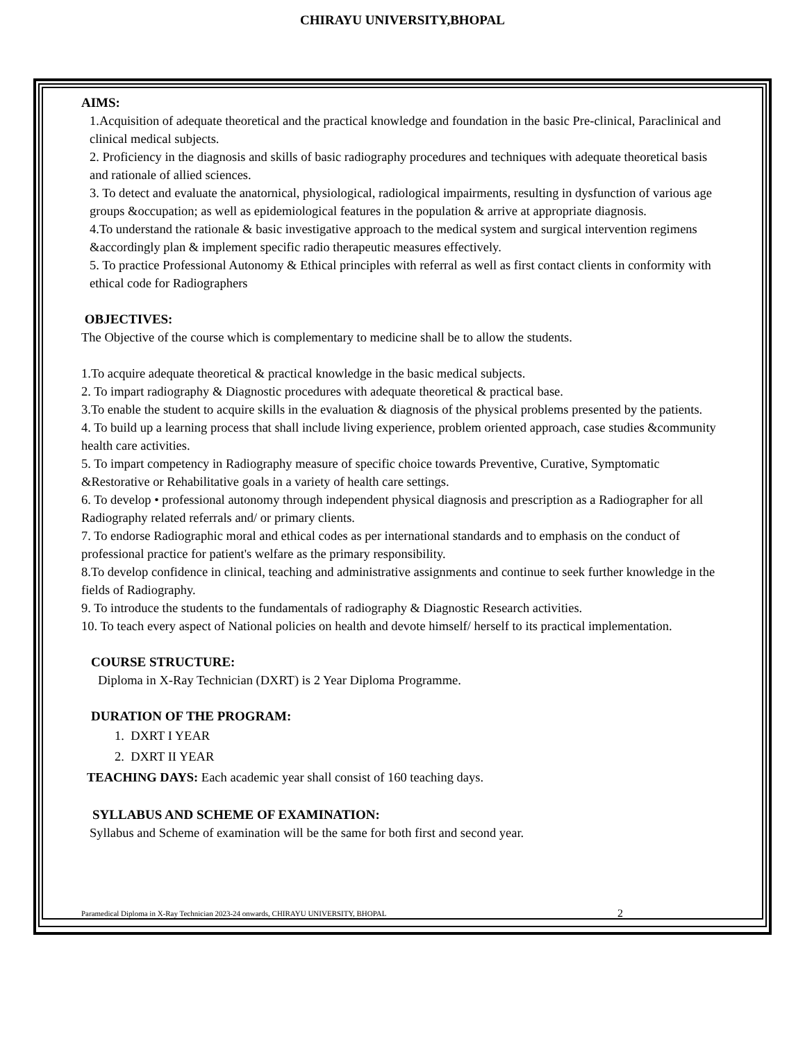CHIRAYU UNIVERSITY,BHOPAL
AIMS:
1.Acquisition of adequate theoretical and the practical knowledge and foundation in the basic Pre-clinical, Paraclinical and clinical medical subjects.
2. Proficiency in the diagnosis and skills of basic radiography procedures and techniques with adequate theoretical basis and rationale of allied sciences.
3. To detect and evaluate the anatornical, physiological, radiological impairments, resulting in dysfunction of various age groups &occupation; as well as epidemiological features in the population & arrive at appropriate diagnosis.
4.To understand the rationale & basic investigative approach to the medical system and surgical intervention regimens &accordingly plan & implement specific radio therapeutic measures effectively.
5. To practice Professional Autonomy & Ethical principles with referral as well as first contact clients in conformity with ethical code for Radiographers
OBJECTIVES:
The Objective of the course which is complementary to medicine shall be to allow the students.
1.To acquire adequate theoretical & practical knowledge in the basic medical subjects.
2. To impart radiography & Diagnostic procedures with adequate theoretical & practical base.
3.To enable the student to acquire skills in the evaluation & diagnosis of the physical problems presented by the patients.
4. To build up a learning process that shall include living experience, problem oriented approach, case studies &community health care activities.
5. To impart competency in Radiography measure of specific choice towards Preventive, Curative, Symptomatic &Restorative or Rehabilitative goals in a variety of health care settings.
6. To develop • professional autonomy through independent physical diagnosis and prescription as a Radiographer for all Radiography related referrals and/ or primary clients.
7. To endorse Radiographic moral and ethical codes as per international standards and to emphasis on the conduct of professional practice for patient's welfare as the primary responsibility.
8.To develop confidence in clinical, teaching and administrative assignments and continue to seek further knowledge in the fields of Radiography.
9. To introduce the students to the fundamentals of radiography & Diagnostic Research activities.
10. To teach every aspect of National policies on health and devote himself/ herself to its practical implementation.
COURSE STRUCTURE:
Diploma in X-Ray Technician (DXRT) is 2 Year Diploma Programme.
DURATION OF THE PROGRAM:
1. DXRT I YEAR
2. DXRT II YEAR
TEACHING DAYS: Each academic year shall consist of 160 teaching days.
SYLLABUS AND SCHEME OF EXAMINATION:
Syllabus and Scheme of examination will be the same for both first and second year.
Paramedical Diploma in X-Ray Technician 2023-24 onwards, CHIRAYU UNIVERSITY, BHOPAL 2